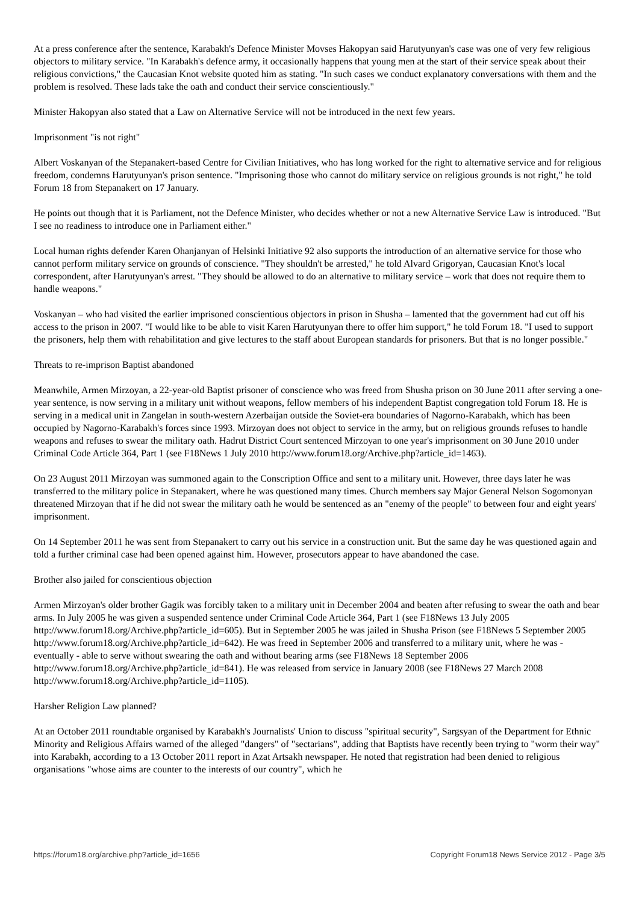At a press conference after the sentence, Karabakh's Defence Minister Movses Hakopyan said Harutyunyan's case was one of very few religious objectors to military service. "In Karabakh's defence army, it occasionally happens that young men at the start of their service speak about their religious convictions," the Caucasian Knot website quoted him as stating. "In such cases we conduct explanatory conversations with them and the problem is resolved. These lads take the oath and conduct their service conscientiously."
Minister Hakopyan also stated that a Law on Alternative Service will not be introduced in the next few years.
Imprisonment "is not right"
Albert Voskanyan of the Stepanakert-based Centre for Civilian Initiatives, who has long worked for the right to alternative service and for religious freedom, condemns Harutyunyan's prison sentence. "Imprisoning those who cannot do military service on religious grounds is not right," he told Forum 18 from Stepanakert on 17 January.
He points out though that it is Parliament, not the Defence Minister, who decides whether or not a new Alternative Service Law is introduced. "But I see no readiness to introduce one in Parliament either."
Local human rights defender Karen Ohanjanyan of Helsinki Initiative 92 also supports the introduction of an alternative service for those who cannot perform military service on grounds of conscience. "They shouldn't be arrested," he told Alvard Grigoryan, Caucasian Knot's local correspondent, after Harutyunyan's arrest. "They should be allowed to do an alternative to military service – work that does not require them to handle weapons."
Voskanyan – who had visited the earlier imprisoned conscientious objectors in prison in Shusha – lamented that the government had cut off his access to the prison in 2007. "I would like to be able to visit Karen Harutyunyan there to offer him support," he told Forum 18. "I used to support the prisoners, help them with rehabilitation and give lectures to the staff about European standards for prisoners. But that is no longer possible."
Threats to re-imprison Baptist abandoned
Meanwhile, Armen Mirzoyan, a 22-year-old Baptist prisoner of conscience who was freed from Shusha prison on 30 June 2011 after serving a one-year sentence, is now serving in a military unit without weapons, fellow members of his independent Baptist congregation told Forum 18. He is serving in a medical unit in Zangelan in south-western Azerbaijan outside the Soviet-era boundaries of Nagorno-Karabakh, which has been occupied by Nagorno-Karabakh's forces since 1993. Mirzoyan does not object to service in the army, but on religious grounds refuses to handle weapons and refuses to swear the military oath. Hadrut District Court sentenced Mirzoyan to one year's imprisonment on 30 June 2010 under Criminal Code Article 364, Part 1 (see F18News 1 July 2010 http://www.forum18.org/Archive.php?article_id=1463).
On 23 August 2011 Mirzoyan was summoned again to the Conscription Office and sent to a military unit. However, three days later he was transferred to the military police in Stepanakert, where he was questioned many times. Church members say Major General Nelson Sogomonyan threatened Mirzoyan that if he did not swear the military oath he would be sentenced as an "enemy of the people" to between four and eight years' imprisonment.
On 14 September 2011 he was sent from Stepanakert to carry out his service in a construction unit. But the same day he was questioned again and told a further criminal case had been opened against him. However, prosecutors appear to have abandoned the case.
Brother also jailed for conscientious objection
Armen Mirzoyan's older brother Gagik was forcibly taken to a military unit in December 2004 and beaten after refusing to swear the oath and bear arms. In July 2005 he was given a suspended sentence under Criminal Code Article 364, Part 1 (see F18News 13 July 2005 http://www.forum18.org/Archive.php?article_id=605). But in September 2005 he was jailed in Shusha Prison (see F18News 5 September 2005 http://www.forum18.org/Archive.php?article_id=642). He was freed in September 2006 and transferred to a military unit, where he was - eventually - able to serve without swearing the oath and without bearing arms (see F18News 18 September 2006 http://www.forum18.org/Archive.php?article_id=841). He was released from service in January 2008 (see F18News 27 March 2008 http://www.forum18.org/Archive.php?article_id=1105).
Harsher Religion Law planned?
At an October 2011 roundtable organised by Karabakh's Journalists' Union to discuss "spiritual security", Sargsyan of the Department for Ethnic Minority and Religious Affairs warned of the alleged "dangers" of "sectarians", adding that Baptists have recently been trying to "worm their way" into Karabakh, according to a 13 October 2011 report in Azat Artsakh newspaper. He noted that registration had been denied to religious organisations "whose aims are counter to the interests of our country", which he
https://forum18.org/archive.php?article_id=1656 Copyright Forum18 News Service 2012 - Page 3/5